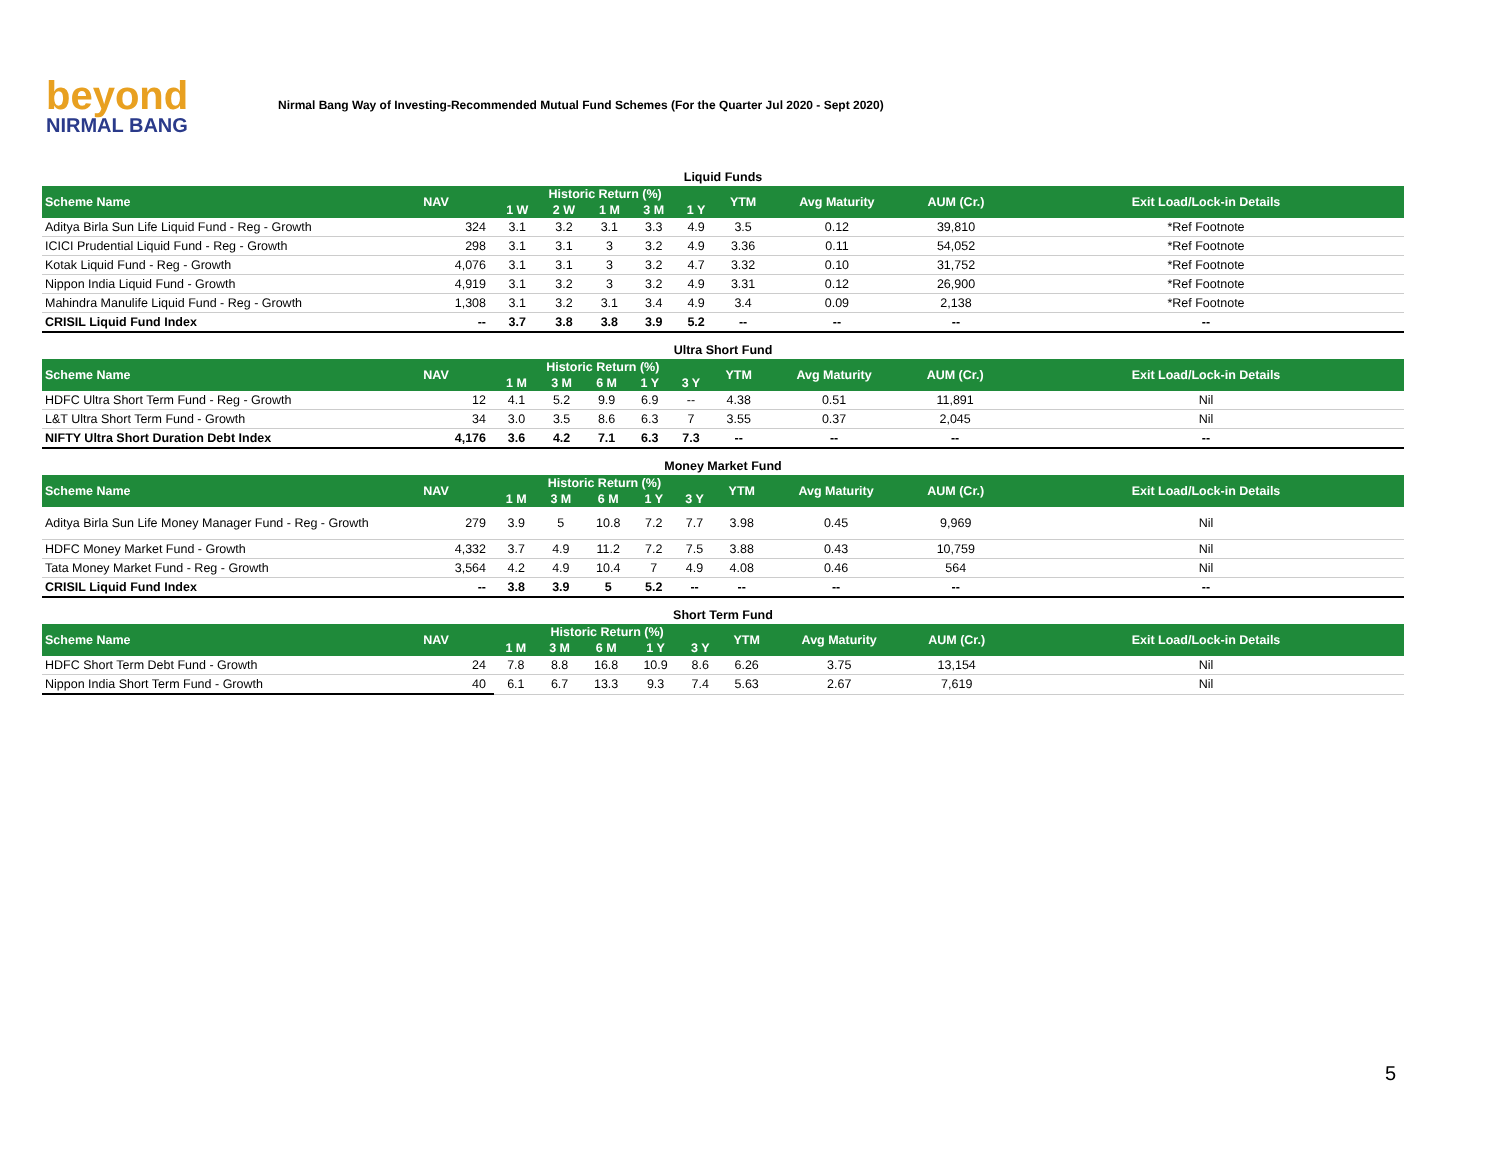beyond
NIRMAL BANG
Nirmal Bang Way of Investing-Recommended Mutual Fund Schemes (For the Quarter Jul 2020 - Sept 2020)
Liquid Funds
| Scheme Name | NAV | Historic Return (%) | | | | | YTM | Avg Maturity | AUM (Cr.) | Exit Load/Lock-in Details |
| --- | --- | --- | --- | --- | --- | --- | --- | --- | --- | --- |
| | | 1 W | 2 W | 1 M | 3 M | 1 Y | | | | |
| Aditya Birla Sun Life Liquid Fund - Reg - Growth | 324 | 3.1 | 3.2 | 3.1 | 3.3 | 4.9 | 3.5 | 0.12 | 39,810 | *Ref Footnote |
| ICICI Prudential Liquid Fund - Reg - Growth | 298 | 3.1 | 3.1 | 3 | 3.2 | 4.9 | 3.36 | 0.11 | 54,052 | *Ref Footnote |
| Kotak Liquid Fund - Reg - Growth | 4,076 | 3.1 | 3.1 | 3 | 3.2 | 4.7 | 3.32 | 0.10 | 31,752 | *Ref Footnote |
| Nippon India Liquid Fund - Growth | 4,919 | 3.1 | 3.2 | 3 | 3.2 | 4.9 | 3.31 | 0.12 | 26,900 | *Ref Footnote |
| Mahindra Manulife Liquid Fund - Reg - Growth | 1,308 | 3.1 | 3.2 | 3.1 | 3.4 | 4.9 | 3.4 | 0.09 | 2,138 | *Ref Footnote |
| CRISIL Liquid Fund Index | -- | 3.7 | 3.8 | 3.8 | 3.9 | 5.2 | -- | -- | -- | -- |
Ultra Short Fund
| Scheme Name | NAV | Historic Return (%) | | | | | YTM | Avg Maturity | AUM (Cr.) | Exit Load/Lock-in Details |
| --- | --- | --- | --- | --- | --- | --- | --- | --- | --- | --- |
| | | 1 M | 3 M | 6 M | 1 Y | 3 Y | | | | |
| HDFC Ultra Short Term Fund - Reg - Growth | 12 | 4.1 | 5.2 | 9.9 | 6.9 | -- | 4.38 | 0.51 | 11,891 | Nil |
| L&T Ultra Short Term Fund - Growth | 34 | 3.0 | 3.5 | 8.6 | 6.3 | 7 | 3.55 | 0.37 | 2,045 | Nil |
| NIFTY Ultra Short Duration Debt Index | 4,176 | 3.6 | 4.2 | 7.1 | 6.3 | 7.3 | -- | -- | -- | -- |
Money Market Fund
| Scheme Name | NAV | Historic Return (%) | | | | | YTM | Avg Maturity | AUM (Cr.) | Exit Load/Lock-in Details |
| --- | --- | --- | --- | --- | --- | --- | --- | --- | --- | --- |
| | | 1 M | 3 M | 6 M | 1 Y | 3 Y | | | | |
| Aditya Birla Sun Life Money Manager Fund - Reg - Growth | 279 | 3.9 | 5 | 10.8 | 7.2 | 7.7 | 3.98 | 0.45 | 9,969 | Nil |
| HDFC Money Market Fund - Growth | 4,332 | 3.7 | 4.9 | 11.2 | 7.2 | 7.5 | 3.88 | 0.43 | 10,759 | Nil |
| Tata Money Market Fund - Reg - Growth | 3,564 | 4.2 | 4.9 | 10.4 | 7 | 4.9 | 4.08 | 0.46 | 564 | Nil |
| CRISIL Liquid Fund Index | -- | 3.8 | 3.9 | 5 | 5.2 | -- | -- | -- | -- | -- |
Short Term Fund
| Scheme Name | NAV | Historic Return (%) | | | | | YTM | Avg Maturity | AUM (Cr.) | Exit Load/Lock-in Details |
| --- | --- | --- | --- | --- | --- | --- | --- | --- | --- | --- |
| | | 1 M | 3 M | 6 M | 1 Y | 3 Y | | | | |
| HDFC Short Term Debt Fund - Growth | 24 | 7.8 | 8.8 | 16.8 | 10.9 | 8.6 | 6.26 | 3.75 | 13,154 | Nil |
| Nippon India Short Term Fund - Growth | 40 | 6.1 | 6.7 | 13.3 | 9.3 | 7.4 | 5.63 | 2.67 | 7,619 | Nil |
5